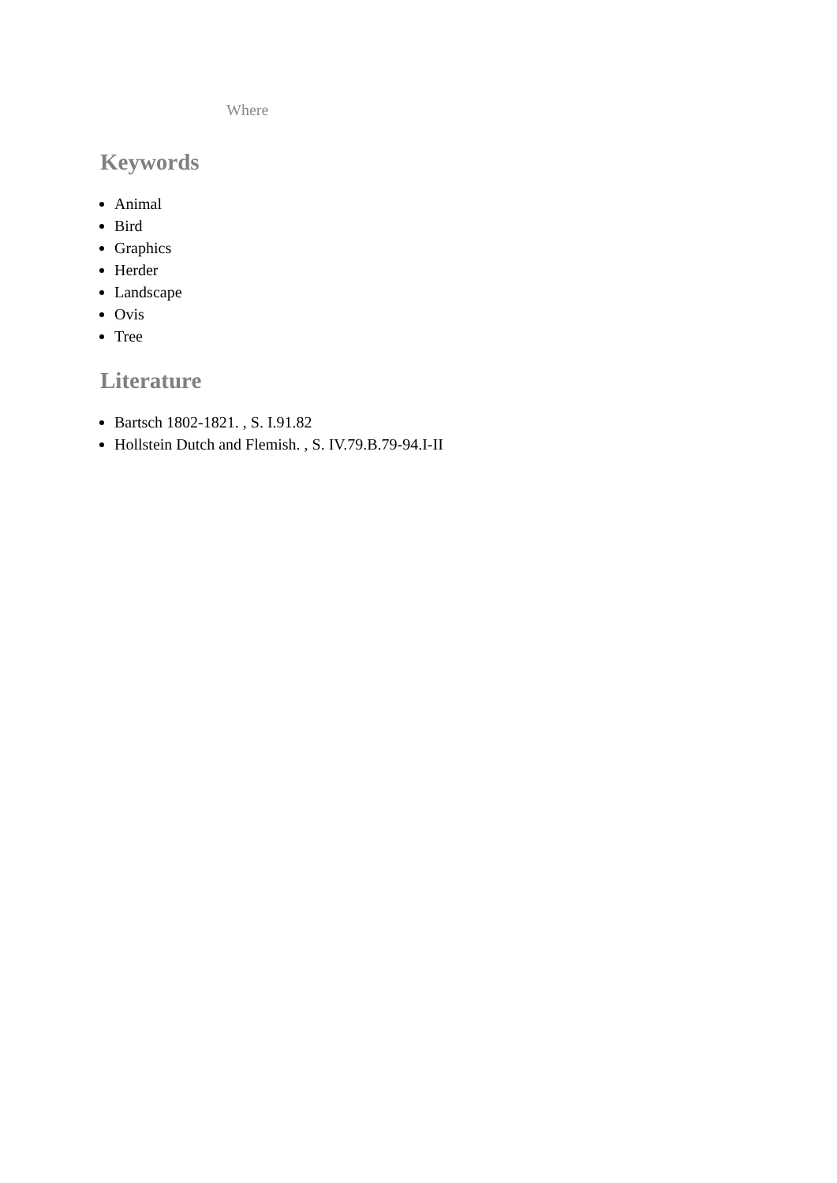Where
Keywords
Animal
Bird
Graphics
Herder
Landscape
Ovis
Tree
Literature
Bartsch 1802-1821. , S. I.91.82
Hollstein Dutch and Flemish. , S. IV.79.B.79-94.I-II